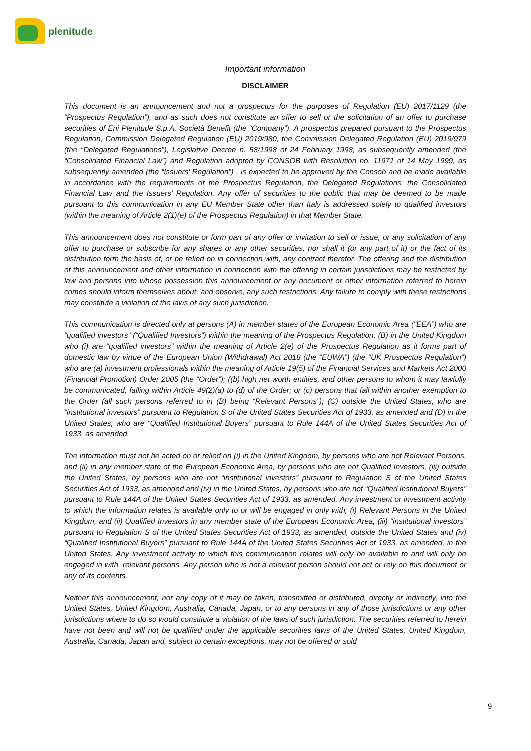plenitude
Important information
DISCLAIMER
This document is an announcement and not a prospectus for the purposes of Regulation (EU) 2017/1129 (the “Prospectus Regulation”), and as such does not constitute an offer to sell or the solicitation of an offer to purchase securities of Eni Plenitude S.p.A. Società Benefit (the “Company”). A prospectus prepared pursuant to the Prospectus Regulation, Commission Delegated Regulation (EU) 2019/980, the Commission Delegated Regulation (EU) 2019/979 (the “Delegated Regulations”), Legislative Decree n. 58/1998 of 24 February 1998, as subsequently amended (the “Consolidated Financial Law”) and Regulation adopted by CONSOB with Resolution no. 11971 of 14 May 1999, as subsequently amended (the “Issuers’ Regulation”) , is expected to be approved by the Consob and be made available in accordance with the requirements of the Prospectus Regulation, the Delegated Regulations, the Consolidated Financial Law and the Issuers’ Regulation. Any offer of securities to the public that may be deemed to be made pursuant to this communication in any EU Member State other than Italy is addressed solely to qualified investors (within the meaning of Article 2(1)(e) of the Prospectus Regulation) in that Member State.
This announcement does not constitute or form part of any offer or invitation to sell or issue, or any solicitation of any offer to purchase or subscribe for any shares or any other securities, nor shall it (or any part of it) or the fact of its distribution form the basis of, or be relied on in connection with, any contract therefor. The offering and the distribution of this announcement and other information in connection with the offering in certain jurisdictions may be restricted by law and persons into whose possession this announcement or any document or other information referred to herein comes should inform themselves about, and observe, any such restrictions. Any failure to comply with these restrictions may constitute a violation of the laws of any such jurisdiction.
This communication is directed only at persons (A) in member states of the European Economic Area (“EEA”) who are “qualified investors” (“Qualified Investors”) within the meaning of the Prospectus Regulation; (B) in the United Kingdom who (i) are “qualified investors” within the meaning of Article 2(e) of the Prospectus Regulation as it forms part of domestic law by virtue of the European Union (Withdrawal) Act 2018 (the “EUWA”) (the “UK Prospectus Regulation”) who are:(a) investment professionals within the meaning of Article 19(5) of the Financial Services and Markets Act 2000 (Financial Promotion) Order 2005 (the “Order”); ((b) high net worth entities, and other persons to whom it may lawfully be communicated, falling within Article 49(2)(a) to (d) of the Order; or (c) persons that fall within another exemption to the Order (all such persons referred to in (B) being “Relevant Persons”); (C) outside the United States, who are “institutional investors” pursuant to Regulation S of the United States Securities Act of 1933, as amended and (D) in the United States, who are “Qualified Institutional Buyers” pursuant to Rule 144A of the United States Securities Act of 1933, as amended.
The information must not be acted on or relied on (i) in the United Kingdom, by persons who are not Relevant Persons, and (ii) in any member state of the European Economic Area, by persons who are not Qualified Investors, (iii) outside the United States, by persons who are not “institutional investors” pursuant to Regulation S of the United States Securities Act of 1933, as amended and (iv) in the United States, by persons who are not “Qualified Institutional Buyers” pursuant to Rule 144A of the United States Securities Act of 1933, as amended. Any investment or investment activity to which the information relates is available only to or will be engaged in only with, (i) Relevant Persons in the United Kingdom, and (ii) Qualified Investors in any member state of the European Economic Area, (iii) “institutional investors” pursuant to Regulation S of the United States Securities Act of 1933, as amended, outside the United States and (iv) “Qualified Institutional Buyers” pursuant to Rule 144A of the United States Securities Act of 1933, as amended, in the United States. Any investment activity to which this communication relates will only be available to and will only be engaged in with, relevant persons. Any person who is not a relevant person should not act or rely on this document or any of its contents.
Neither this announcement, nor any copy of it may be taken, transmitted or distributed, directly or indirectly, into the United States, United Kingdom, Australia, Canada, Japan, or to any persons in any of those jurisdictions or any other jurisdictions where to do so would constitute a violation of the laws of such jurisdiction. The securities referred to herein have not been and will not be qualified under the applicable securities laws of the United States, United Kingdom, Australia, Canada, Japan and, subject to certain exceptions, may not be offered or sold
9